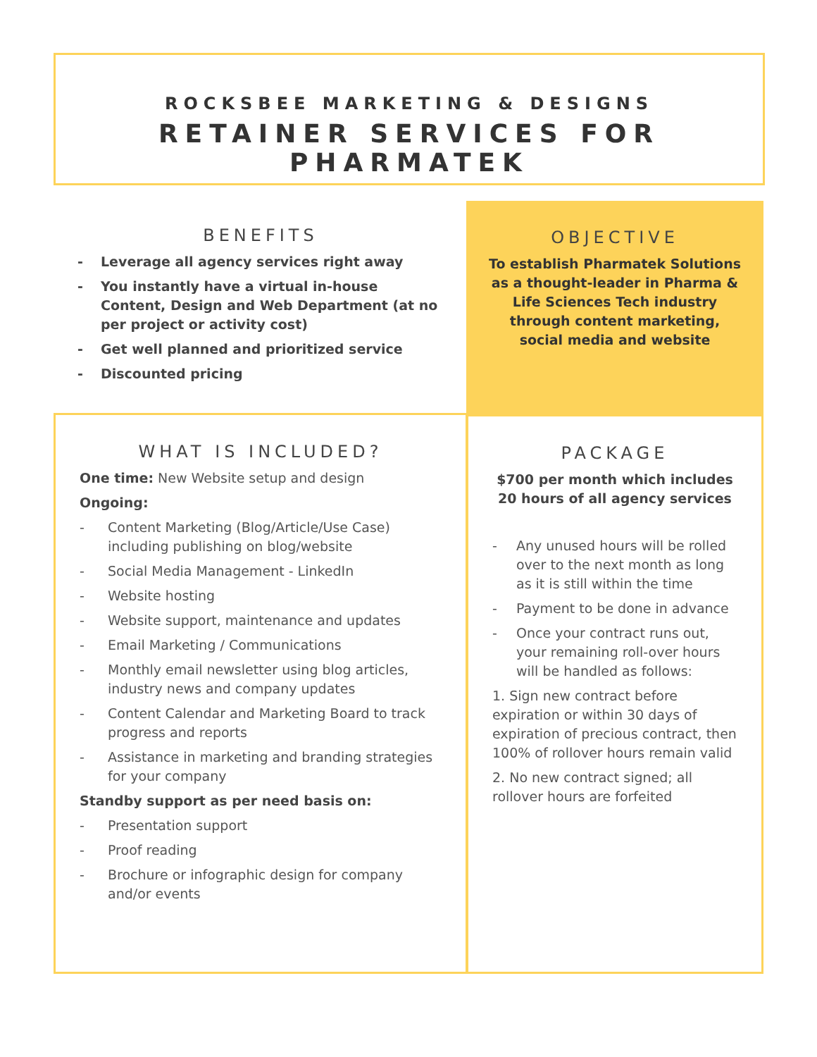ROCKSBEE MARKETING & DESIGNS
RETAINER SERVICES FOR PHARMATEK
BENEFITS
- Leverage all agency services right away
- You instantly have a virtual in-house Content, Design and Web Department (at no per project or activity cost)
- Get well planned and prioritized service
- Discounted pricing
OBJECTIVE
To establish Pharmatek Solutions as a thought-leader in Pharma & Life Sciences Tech industry through content marketing, social media and website
WHAT IS INCLUDED?
One time: New Website setup and design
Ongoing:
- Content Marketing (Blog/Article/Use Case) including publishing on blog/website
- Social Media Management - LinkedIn
- Website hosting
- Website support, maintenance and updates
- Email Marketing / Communications
- Monthly email newsletter using blog articles, industry news and company updates
- Content Calendar and Marketing Board to track progress and reports
- Assistance in marketing and branding strategies for your company
Standby support as per need basis on:
- Presentation support
- Proof reading
- Brochure or infographic design for company and/or events
PACKAGE
$700 per month which includes 20 hours of all agency services
- Any unused hours will be rolled over to the next month as long as it is still within the time
- Payment to be done in advance
- Once your contract runs out, your remaining roll-over hours will be handled as follows:
1. Sign new contract before expiration or within 30 days of expiration of precious contract, then 100% of rollover hours remain valid
2. No new contract signed; all rollover hours are forfeited